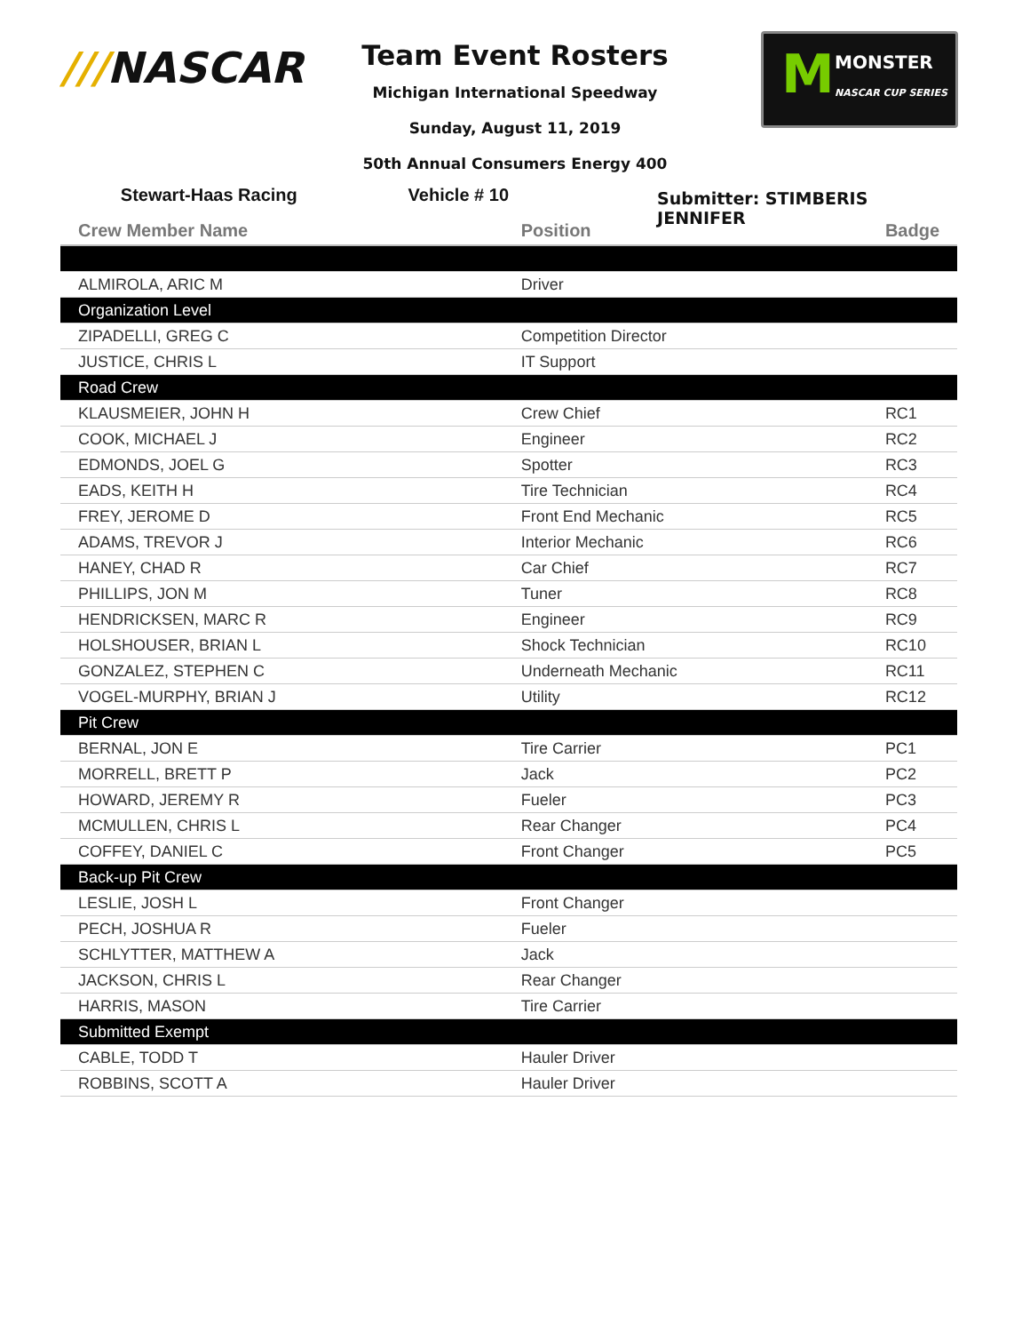///NASCAR
M MONSTER
NASCAR CUP SERIES
Team Event Rosters
Michigan International Speedway
Sunday, August 11, 2019
50th Annual Consumers Energy 400
Stewart-Haas Racing Vehicle # 10
Submitter: STIMBERIS JENNIFER
| Crew Member Name | Position | Badge |
| --- | --- | --- |
| ALMIROLA, ARIC M | Driver | |
| Organization Level | | |
| ZIPADELLI, GREG C | Competition Director | |
| JUSTICE, CHRIS L | IT Support | |
| Road Crew | | |
| KLAUSMEIER, JOHN H | Crew Chief | RC1 |
| COOK, MICHAEL J | Engineer | RC2 |
| EDMONDS, JOEL G | Spotter | RC3 |
| EADS, KEITH H | Tire Technician | RC4 |
| FREY, JEROME D | Front End Mechanic | RC5 |
| ADAMS, TREVOR J | Interior Mechanic | RC6 |
| HANEY, CHAD R | Car Chief | RC7 |
| PHILLIPS, JON M | Tuner | RC8 |
| HENDRICKSEN, MARC R | Engineer | RC9 |
| HOLSHOUSER, BRIAN L | Shock Technician | RC10 |
| GONZALEZ, STEPHEN C | Underneath Mechanic | RC11 |
| VOGEL-MURPHY, BRIAN J | Utility | RC12 |
| Pit Crew | | |
| BERNAL, JON E | Tire Carrier | PC1 |
| MORRELL, BRETT P | Jack | PC2 |
| HOWARD, JEREMY R | Fueler | PC3 |
| MCMULLEN, CHRIS L | Rear Changer | PC4 |
| COFFEY, DANIEL C | Front Changer | PC5 |
| Back-up Pit Crew | | |
| LESLIE, JOSH L | Front Changer | |
| PECH, JOSHUA R | Fueler | |
| SCHLYTTER, MATTHEW A | Jack | |
| JACKSON, CHRIS L | Rear Changer | |
| HARRIS, MASON | Tire Carrier | |
| Submitted Exempt | | |
| CABLE, TODD T | Hauler Driver | |
| ROBBINS, SCOTT A | Hauler Driver | |